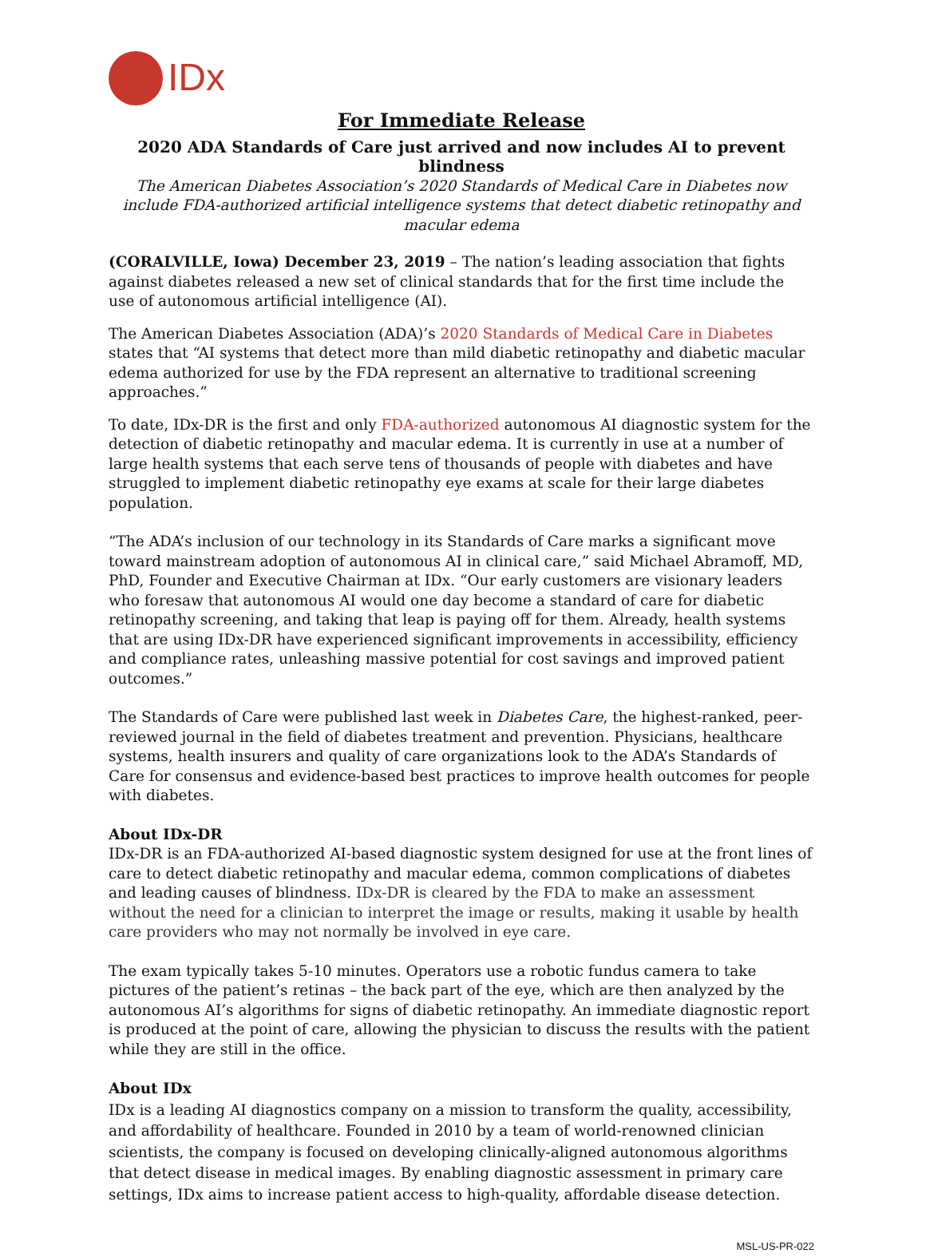IDx
For Immediate Release
2020 ADA Standards of Care just arrived and now includes AI to prevent blindness
The American Diabetes Association’s 2020 Standards of Medical Care in Diabetes now include FDA-authorized artificial intelligence systems that detect diabetic retinopathy and macular edema
(CORALVILLE, Iowa) December 23, 2019 – The nation’s leading association that fights against diabetes released a new set of clinical standards that for the first time include the use of autonomous artificial intelligence (AI).
The American Diabetes Association (ADA)’s 2020 Standards of Medical Care in Diabetes states that “AI systems that detect more than mild diabetic retinopathy and diabetic macular edema authorized for use by the FDA represent an alternative to traditional screening approaches.”
To date, IDx-DR is the first and only FDA-authorized autonomous AI diagnostic system for the detection of diabetic retinopathy and macular edema. It is currently in use at a number of large health systems that each serve tens of thousands of people with diabetes and have struggled to implement diabetic retinopathy eye exams at scale for their large diabetes population.
“The ADA’s inclusion of our technology in its Standards of Care marks a significant move toward mainstream adoption of autonomous AI in clinical care,” said Michael Abramoff, MD, PhD, Founder and Executive Chairman at IDx. “Our early customers are visionary leaders who foresaw that autonomous AI would one day become a standard of care for diabetic retinopathy screening, and taking that leap is paying off for them. Already, health systems that are using IDx-DR have experienced significant improvements in accessibility, efficiency and compliance rates, unleashing massive potential for cost savings and improved patient outcomes.”
The Standards of Care were published last week in Diabetes Care, the highest-ranked, peer-reviewed journal in the field of diabetes treatment and prevention. Physicians, healthcare systems, health insurers and quality of care organizations look to the ADA’s Standards of Care for consensus and evidence-based best practices to improve health outcomes for people with diabetes.
About IDx-DR
IDx-DR is an FDA-authorized AI-based diagnostic system designed for use at the front lines of care to detect diabetic retinopathy and macular edema, common complications of diabetes and leading causes of blindness. IDx-DR is cleared by the FDA to make an assessment without the need for a clinician to interpret the image or results, making it usable by health care providers who may not normally be involved in eye care.
The exam typically takes 5-10 minutes. Operators use a robotic fundus camera to take pictures of the patient’s retinas – the back part of the eye, which are then analyzed by the autonomous AI’s algorithms for signs of diabetic retinopathy. An immediate diagnostic report is produced at the point of care, allowing the physician to discuss the results with the patient while they are still in the office.
About IDx
IDx is a leading AI diagnostics company on a mission to transform the quality, accessibility, and affordability of healthcare. Founded in 2010 by a team of world-renowned clinician scientists, the company is focused on developing clinically-aligned autonomous algorithms that detect disease in medical images. By enabling diagnostic assessment in primary care settings, IDx aims to increase patient access to high-quality, affordable disease detection.
MSL-US-PR-022